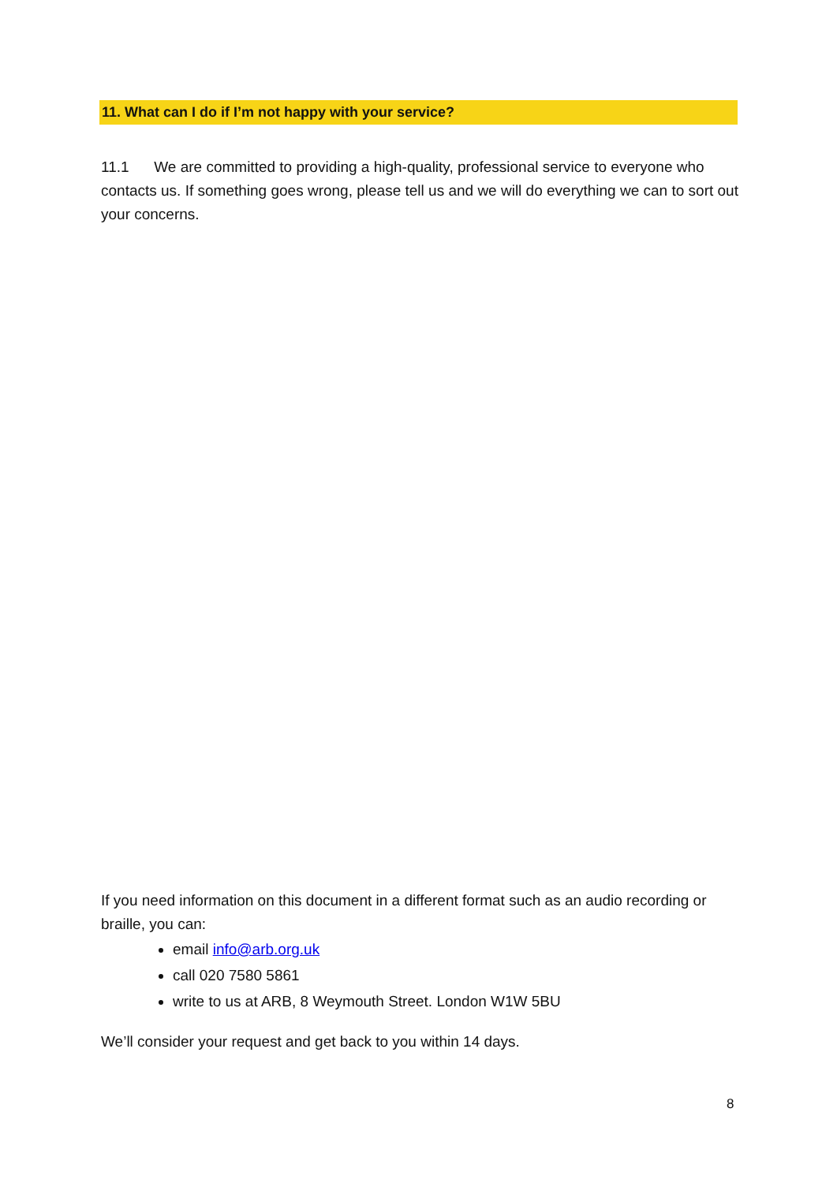11. What can I do if I’m not happy with your service?
11.1 We are committed to providing a high-quality, professional service to everyone who contacts us. If something goes wrong, please tell us and we will do everything we can to sort out your concerns.
If you need information on this document in a different format such as an audio recording or braille, you can:
email info@arb.org.uk
call 020 7580 5861
write to us at ARB, 8 Weymouth Street. London W1W 5BU
We’ll consider your request and get back to you within 14 days.
8